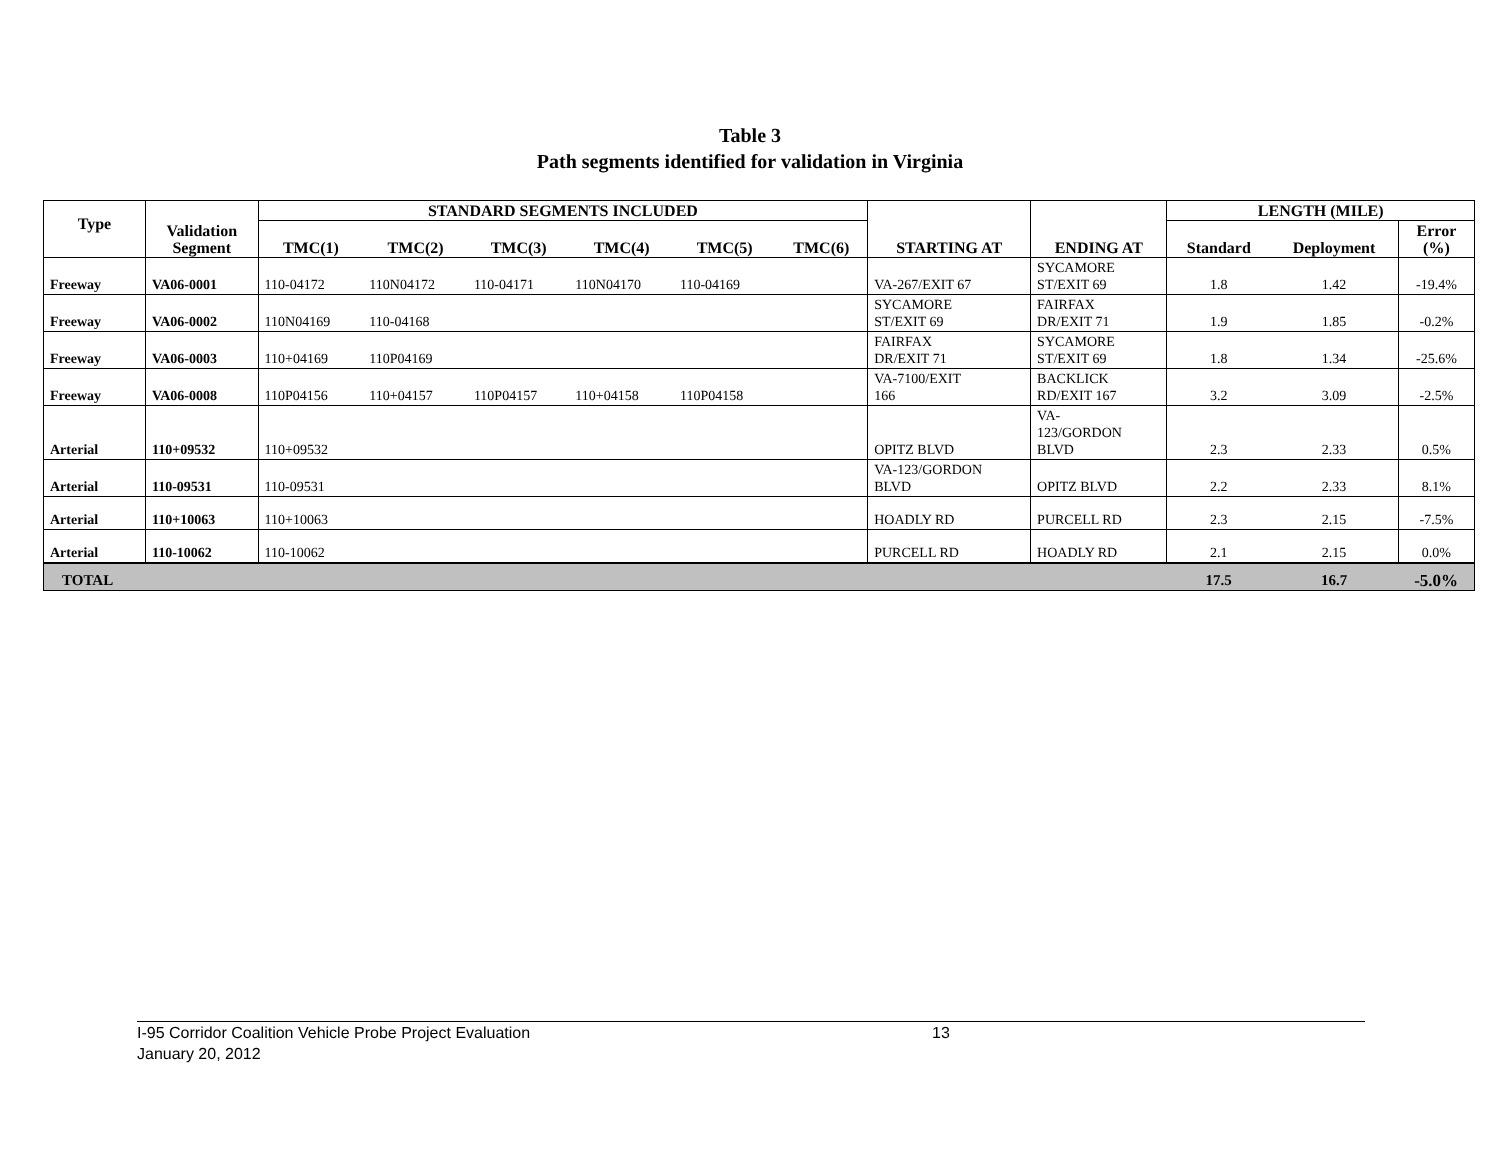Table 3
Path segments identified for validation in Virginia
| Type | Validation Segment | STANDARD SEGMENTS INCLUDED | | | | | | STARTING AT | ENDING AT | LENGTH (MILE) | | |
| --- | --- | --- | --- | --- | --- | --- | --- | --- | --- | --- | --- | --- |
| | | TMC(1) | TMC(2) | TMC(3) | TMC(4) | TMC(5) | TMC(6) | | | Standard | Deployment | Error (%) |
| Freeway | VA06-0001 | 110-04172 | 110N04172 | 110-04171 | 110N04170 | 110-04169 | | VA-267/EXIT 67 | SYCAMORE ST/EXIT 69 | 1.8 | 1.42 | -19.4% |
| Freeway | VA06-0002 | 110N04169 | 110-04168 | | | | | SYCAMORE ST/EXIT 69 | FAIRFAX DR/EXIT 71 | 1.9 | 1.85 | -0.2% |
| Freeway | VA06-0003 | 110+04169 | 110P04169 | | | | | FAIRFAX DR/EXIT 71 | SYCAMORE ST/EXIT 69 | 1.8 | 1.34 | -25.6% |
| Freeway | VA06-0008 | 110P04156 | 110+04157 | 110P04157 | 110+04158 | 110P04158 | | VA-7100/EXIT 166 | BACKLICK RD/EXIT 167 | 3.2 | 3.09 | -2.5% |
| Arterial | 110+09532 | 110+09532 | | | | | | OPITZ BLVD | VA- 123/GORDON BLVD | 2.3 | 2.33 | 0.5% |
| Arterial | 110-09531 | 110-09531 | | | | | | VA-123/GORDON BLVD | OPITZ BLVD | 2.2 | 2.33 | 8.1% |
| Arterial | 110+10063 | 110+10063 | | | | | | HOADLY RD | PURCELL RD | 2.3 | 2.15 | -7.5% |
| Arterial | 110-10062 | 110-10062 | | | | | | PURCELL RD | HOADLY RD | 2.1 | 2.15 | 0.0% |
| TOTAL | | | | | | | | | | 17.5 | 16.7 | -5.0% |
I-95 Corridor Coalition Vehicle Probe Project Evaluation 13
January 20, 2012